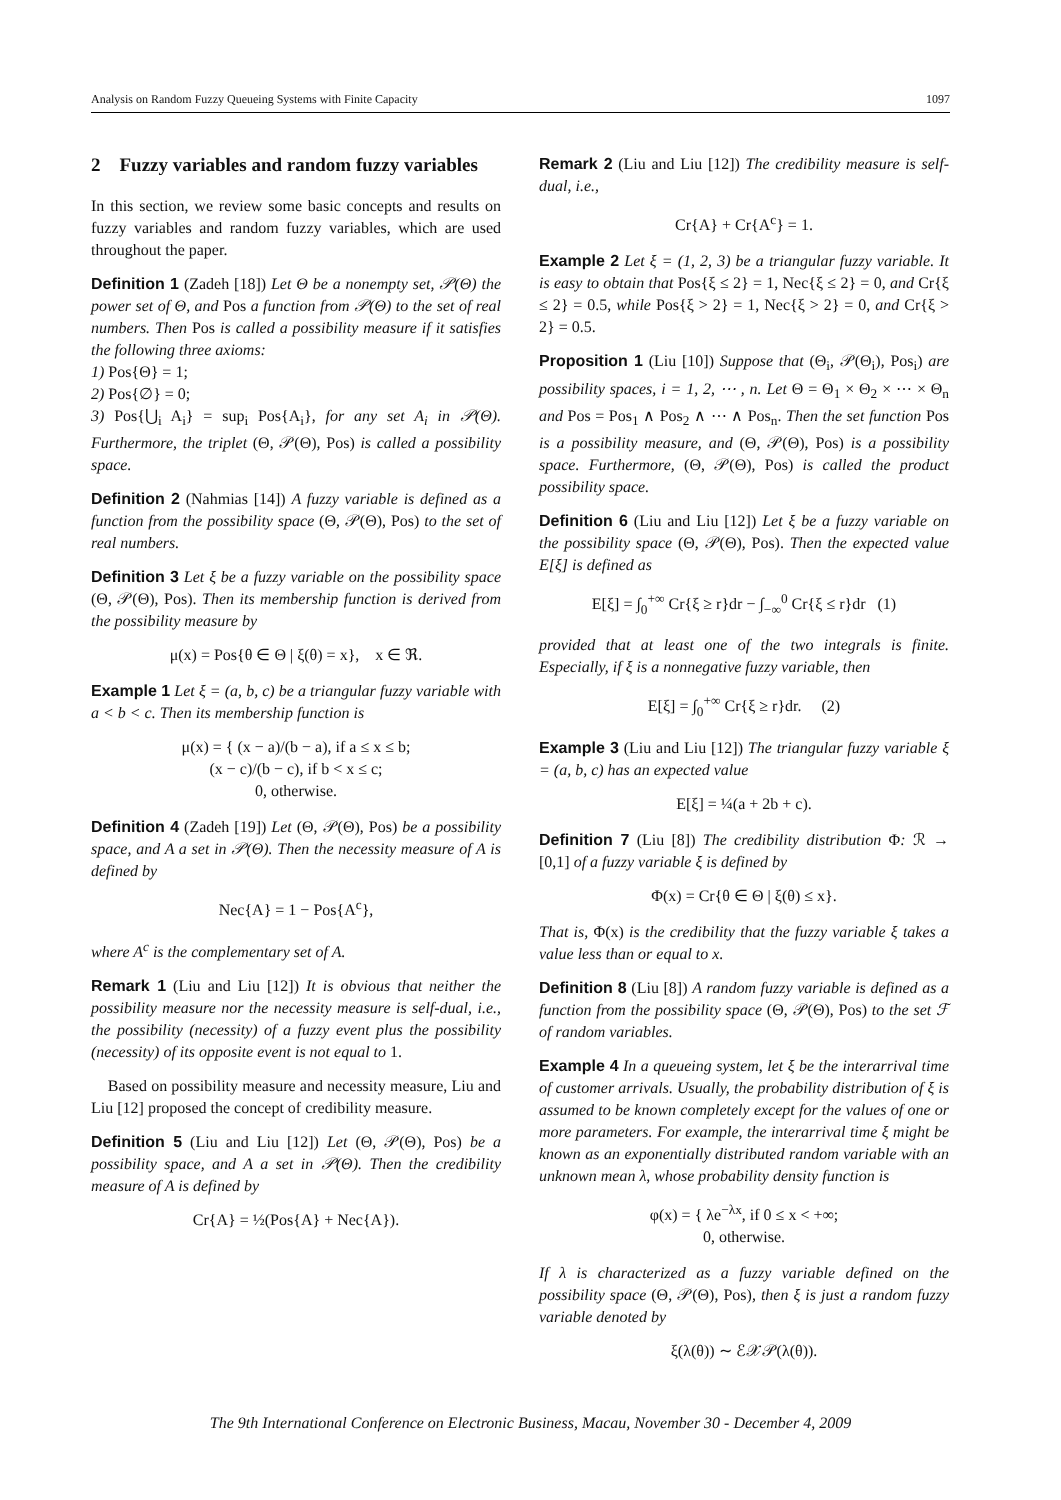Analysis on Random Fuzzy Queueing Systems with Finite Capacity 1097
2 Fuzzy variables and random fuzzy variables
In this section, we review some basic concepts and results on fuzzy variables and random fuzzy variables, which are used throughout the paper.
Definition 1 (Zadeh [18]) Let Θ be a nonempty set, 𝒫(Θ) the power set of Θ, and Pos a function from 𝒫(Θ) to the set of real numbers. Then Pos is called a possibility measure if it satisfies the following three axioms:
1) Pos{Θ} = 1;
2) Pos{∅} = 0;
3) Pos{⋃<sub>i</sub> A<sub>i</sub>} = sup<sub>i</sub> Pos{A<sub>i</sub>}, for any set A<sub>i</sub> in 𝒫(Θ). Furthermore, the triplet (Θ, 𝒫(Θ), Pos) is called a possibility space.
Definition 2 (Nahmias [14]) A fuzzy variable is defined as a function from the possibility space (Θ, 𝒫(Θ), Pos) to the set of real numbers.
Definition 3 Let ξ be a fuzzy variable on the possibility space (Θ, 𝒫(Θ), Pos). Then its membership function is derived from the possibility measure by
μ(x) = Pos{θ ∈ Θ | ξ(θ) = x}, x ∈ ℜ.
Example 1 Let ξ = (a, b, c) be a triangular fuzzy variable with a < b < c. Then its membership function is
μ(x) = { (x − a)/(b − a), if a ≤ x ≤ b;
(x − c)/(b − c), if b < x ≤ c;
0, otherwise.
Definition 4 (Zadeh [19]) Let (Θ, 𝒫(Θ), Pos) be a possibility space, and A a set in 𝒫(Θ). Then the necessity measure of A is defined by
Nec{A} = 1 − Pos{A<sup>c</sup>},
where A<sup>c</sup> is the complementary set of A.
Remark 1 (Liu and Liu [12]) It is obvious that neither the possibility measure nor the necessity measure is self-dual, i.e., the possibility (necessity) of a fuzzy event plus the possibility (necessity) of its opposite event is not equal to 1.
Based on possibility measure and necessity measure, Liu and Liu [12] proposed the concept of credibility measure.
Definition 5 (Liu and Liu [12]) Let (Θ, 𝒫(Θ), Pos) be a possibility space, and A a set in 𝒫(Θ). Then the credibility measure of A is defined by
Cr{A} = ½(Pos{A} + Nec{A}).
Remark 2 (Liu and Liu [12]) The credibility measure is self-dual, i.e.,
Cr{A} + Cr{A<sup>c</sup>} = 1.
Example 2 Let ξ = (1, 2, 3) be a triangular fuzzy variable. It is easy to obtain that Pos{ξ ≤ 2} = 1, Nec{ξ ≤ 2} = 0, and Cr{ξ ≤ 2} = 0.5, while Pos{ξ > 2} = 1, Nec{ξ > 2} = 0, and Cr{ξ > 2} = 0.5.
Proposition 1 (Liu [10]) Suppose that (Θ<sub>i</sub>, 𝒫(Θ<sub>i</sub>), Pos<sub>i</sub>) are possibility spaces, i = 1, 2, ⋯ , n. Let Θ = Θ<sub>1</sub> × Θ<sub>2</sub> × ⋯ × Θ<sub>n</sub> and Pos = Pos<sub>1</sub> ∧ Pos<sub>2</sub> ∧ ⋯ ∧ Pos<sub>n</sub>. Then the set function Pos is a possibility measure, and (Θ, 𝒫(Θ), Pos) is a possibility space. Furthermore, (Θ, 𝒫(Θ), Pos) is called the product possibility space.
Definition 6 (Liu and Liu [12]) Let ξ be a fuzzy variable on the possibility space (Θ, 𝒫(Θ), Pos). Then the expected value E[ξ] is defined as
E[ξ] = ∫<sub>0</sub><sup>+∞</sup> Cr{ξ ≥ r}dr − ∫<sub>−∞</sub><sup>0</sup> Cr{ξ ≤ r}dr (1)
provided that at least one of the two integrals is finite. Especially, if ξ is a nonnegative fuzzy variable, then
E[ξ] = ∫<sub>0</sub><sup>+∞</sup> Cr{ξ ≥ r}dr. (2)
Example 3 (Liu and Liu [12]) The triangular fuzzy variable ξ = (a, b, c) has an expected value
E[ξ] = ¼(a + 2b + c).
Definition 7 (Liu [8]) The credibility distribution Φ: ℛ → [0,1] of a fuzzy variable ξ is defined by
Φ(x) = Cr{θ ∈ Θ | ξ(θ) ≤ x}.
That is, Φ(x) is the credibility that the fuzzy variable ξ takes a value less than or equal to x.
Definition 8 (Liu [8]) A random fuzzy variable is defined as a function from the possibility space (Θ, 𝒫(Θ), Pos) to the set ℱ of random variables.
Example 4 In a queueing system, let ξ be the interarrival time of customer arrivals. Usually, the probability distribution of ξ is assumed to be known completely except for the values of one or more parameters. For example, the interarrival time ξ might be known as an exponentially distributed random variable with an unknown mean λ, whose probability density function is
φ(x) = { λe<sup>−λx</sup>, if 0 ≤ x < +∞;
0, otherwise.
If λ is characterized as a fuzzy variable defined on the possibility space (Θ, 𝒫(Θ), Pos), then ξ is just a random fuzzy variable denoted by
ξ(λ(θ)) ∼ ℰ𝒳𝒫(λ(θ)).
The 9th International Conference on Electronic Business, Macau, November 30 - December 4, 2009